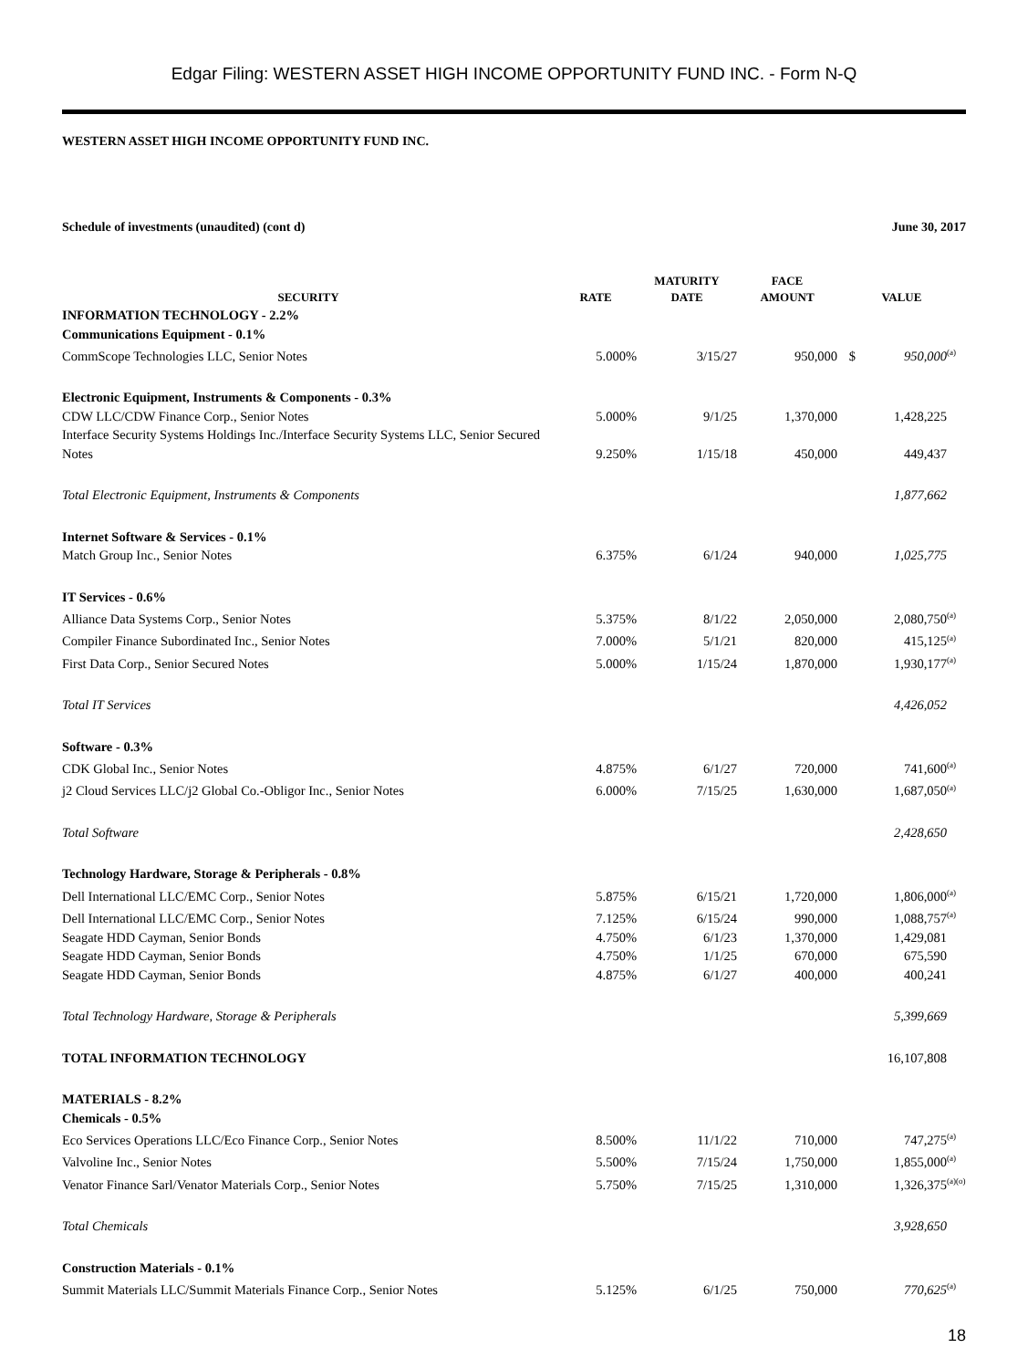Edgar Filing: WESTERN ASSET HIGH INCOME OPPORTUNITY FUND INC. - Form N-Q
WESTERN ASSET HIGH INCOME OPPORTUNITY FUND INC.
Schedule of investments (unaudited) (cont d) June 30, 2017
| SECURITY | RATE | MATURITY DATE | FACE AMOUNT | VALUE | | |
| --- | --- | --- | --- | --- | --- | --- |
| INFORMATION TECHNOLOGY - 2.2% | | | | | | |
| Communications Equipment - 0.1% | | | | | | |
| CommScope Technologies LLC, Senior Notes | 5.000% | 3/15/27 | 950,000 | $ | 950,000 | <sup>(a)</sup> |
| Electronic Equipment, Instruments & Components - 0.3% | | | | | | |
| CDW LLC/CDW Finance Corp., Senior Notes | 5.000% | 9/1/25 | 1,370,000 | | 1,428,225 | |
| Interface Security Systems Holdings Inc./Interface Security Systems LLC, Senior Secured Notes | 9.250% | 1/15/18 | 450,000 | | 449,437 | |
| Total Electronic Equipment, Instruments & Components | | | | | 1,877,662 | |
| Internet Software & Services - 0.1% | | | | | | |
| Match Group Inc., Senior Notes | 6.375% | 6/1/24 | 940,000 | | 1,025,775 | |
| IT Services - 0.6% | | | | | | |
| Alliance Data Systems Corp., Senior Notes | 5.375% | 8/1/22 | 2,050,000 | | 2,080,750 | <sup>(a)</sup> |
| Compiler Finance Subordinated Inc., Senior Notes | 7.000% | 5/1/21 | 820,000 | | 415,125 | <sup>(a)</sup> |
| First Data Corp., Senior Secured Notes | 5.000% | 1/15/24 | 1,870,000 | | 1,930,177 | <sup>(a)</sup> |
| Total IT Services | | | | | 4,426,052 | |
| Software - 0.3% | | | | | | |
| CDK Global Inc., Senior Notes | 4.875% | 6/1/27 | 720,000 | | 741,600 | <sup>(a)</sup> |
| j2 Cloud Services LLC/j2 Global Co.-Obligor Inc., Senior Notes | 6.000% | 7/15/25 | 1,630,000 | | 1,687,050 | <sup>(a)</sup> |
| Total Software | | | | | 2,428,650 | |
| Technology Hardware, Storage & Peripherals - 0.8% | | | | | | |
| Dell International LLC/EMC Corp., Senior Notes | 5.875% | 6/15/21 | 1,720,000 | | 1,806,000 | <sup>(a)</sup> |
| Dell International LLC/EMC Corp., Senior Notes | 7.125% | 6/15/24 | 990,000 | | 1,088,757 | <sup>(a)</sup> |
| Seagate HDD Cayman, Senior Bonds | 4.750% | 6/1/23 | 1,370,000 | | 1,429,081 | |
| Seagate HDD Cayman, Senior Bonds | 4.750% | 1/1/25 | 670,000 | | 675,590 | |
| Seagate HDD Cayman, Senior Bonds | 4.875% | 6/1/27 | 400,000 | | 400,241 | |
| Total Technology Hardware, Storage & Peripherals | | | | | 5,399,669 | |
| TOTAL INFORMATION TECHNOLOGY | | | | | 16,107,808 | |
| MATERIALS - 8.2% | | | | | | |
| Chemicals - 0.5% | | | | | | |
| Eco Services Operations LLC/Eco Finance Corp., Senior Notes | 8.500% | 11/1/22 | 710,000 | | 747,275 | <sup>(a)</sup> |
| Valvoline Inc., Senior Notes | 5.500% | 7/15/24 | 1,750,000 | | 1,855,000 | <sup>(a)</sup> |
| Venator Finance Sarl/Venator Materials Corp., Senior Notes | 5.750% | 7/15/25 | 1,310,000 | | 1,326,375 | <sup>(a)(o)</sup> |
| Total Chemicals | | | | | 3,928,650 | |
| Construction Materials - 0.1% | | | | | | |
| Summit Materials LLC/Summit Materials Finance Corp., Senior Notes | 5.125% | 6/1/25 | 750,000 | | 770,625 | <sup>(a)</sup> |
18